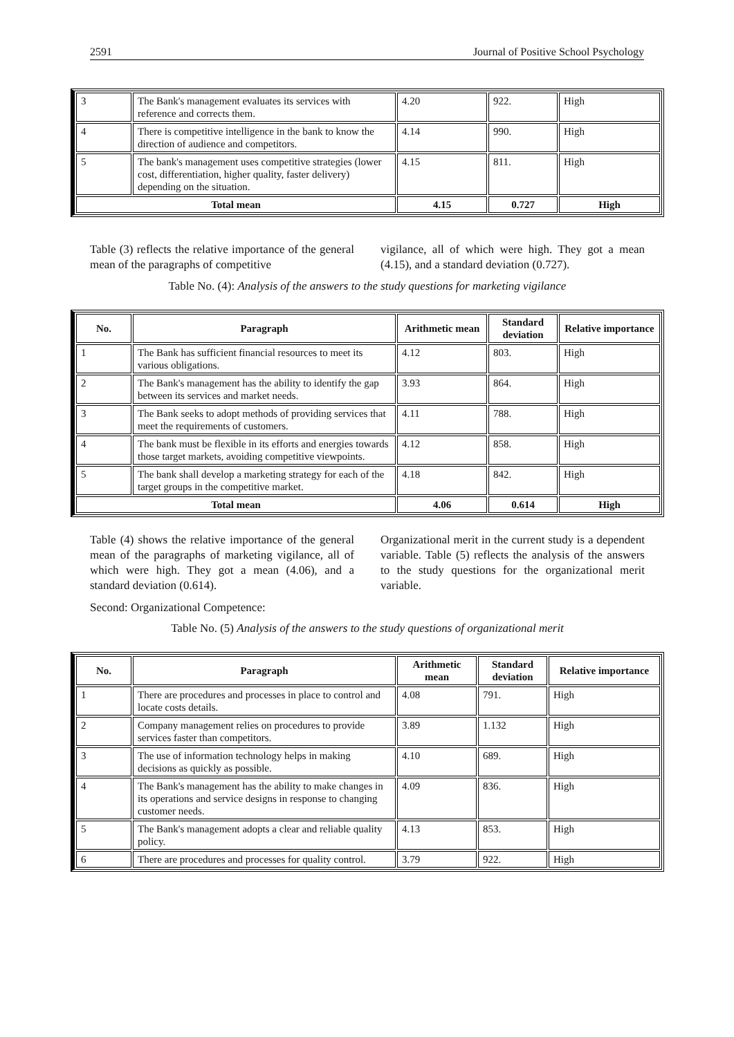2591 Journal of Positive School Psychology
| 3 | The Bank's management evaluates its services with reference and corrects them. | 4.20 | 922. | High |
| 4 | There is competitive intelligence in the bank to know the direction of audience and competitors. | 4.14 | 990. | High |
| 5 | The bank's management uses competitive strategies (lower cost, differentiation, higher quality, faster delivery) depending on the situation. | 4.15 | 811. | High |
| Total mean | | 4.15 | 0.727 | High |
Table (3) reflects the relative importance of the general mean of the paragraphs of competitive
vigilance, all of which were high. They got a mean (4.15), and a standard deviation (0.727).
Table No. (4): Analysis of the answers to the study questions for marketing vigilance
| No. | Paragraph | Arithmetic mean | Standard deviation | Relative importance |
| --- | --- | --- | --- | --- |
| 1 | The Bank has sufficient financial resources to meet its various obligations. | 4.12 | 803. | High |
| 2 | The Bank's management has the ability to identify the gap between its services and market needs. | 3.93 | 864. | High |
| 3 | The Bank seeks to adopt methods of providing services that meet the requirements of customers. | 4.11 | 788. | High |
| 4 | The bank must be flexible in its efforts and energies towards those target markets, avoiding competitive viewpoints. | 4.12 | 858. | High |
| 5 | The bank shall develop a marketing strategy for each of the target groups in the competitive market. | 4.18 | 842. | High |
| Total mean | | 4.06 | 0.614 | High |
Table (4) shows the relative importance of the general mean of the paragraphs of marketing vigilance, all of which were high. They got a mean (4.06), and a standard deviation (0.614).
Organizational merit in the current study is a dependent variable. Table (5) reflects the analysis of the answers to the study questions for the organizational merit variable.
Second: Organizational Competence:
Table No. (5) Analysis of the answers to the study questions of organizational merit
| No. | Paragraph | Arithmetic mean | Standard deviation | Relative importance |
| --- | --- | --- | --- | --- |
| 1 | There are procedures and processes in place to control and locate costs details. | 4.08 | 791. | High |
| 2 | Company management relies on procedures to provide services faster than competitors. | 3.89 | 1.132 | High |
| 3 | The use of information technology helps in making decisions as quickly as possible. | 4.10 | 689. | High |
| 4 | The Bank's management has the ability to make changes in its operations and service designs in response to changing customer needs. | 4.09 | 836. | High |
| 5 | The Bank's management adopts a clear and reliable quality policy. | 4.13 | 853. | High |
| 6 | There are procedures and processes for quality control. | 3.79 | 922. | High |